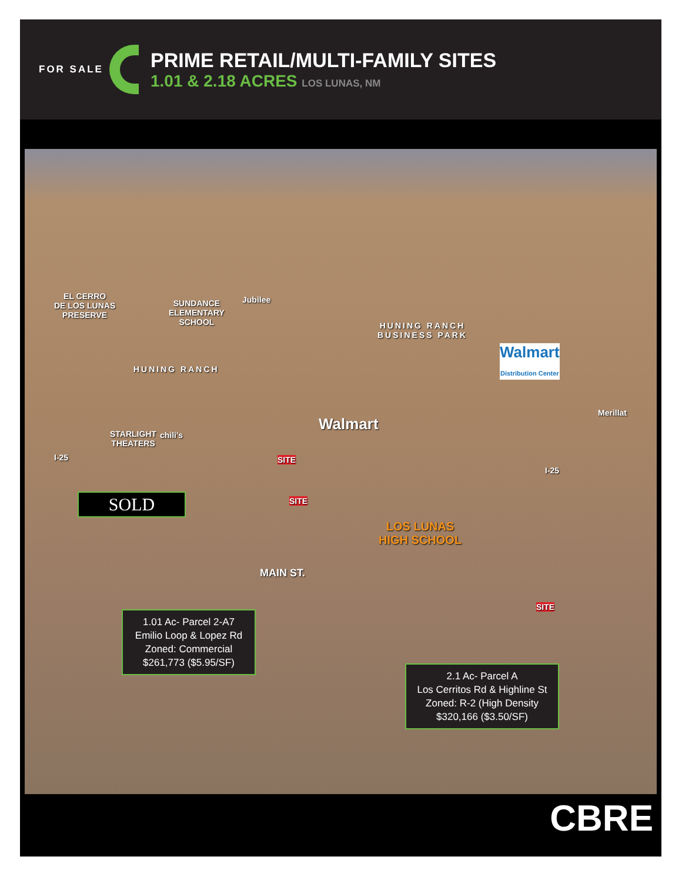FOR SALE
PRIME RETAIL/MULTI-FAMILY SITES
1.01 & 2.18 ACRES LOS LUNAS, NM
EL CERRO
DE LOS LUNAS
PRESERVE
SUNDANCE
ELEMENTARY
SCHOOL
Jubilee
HUNING RANCH
BUSINESS PARK
HUNING RANCH
Walmart
Distribution Center
Merillat
Walmart
STARLIGHT
THEATERS
chili's
I-25
I-25
LOS LUNAS
HIGH SCHOOL
MAIN ST.
SITE
SITE
SITE
SOLD
1.01 Ac- Parcel 2-A7
Emilio Loop & Lopez Rd
Zoned: Commercial
$261,773 ($5.95/SF)
2.1 Ac- Parcel A
Los Cerritos Rd & Highline St
Zoned: R-2 (High Density
$320,166 ($3.50/SF)
CBRE